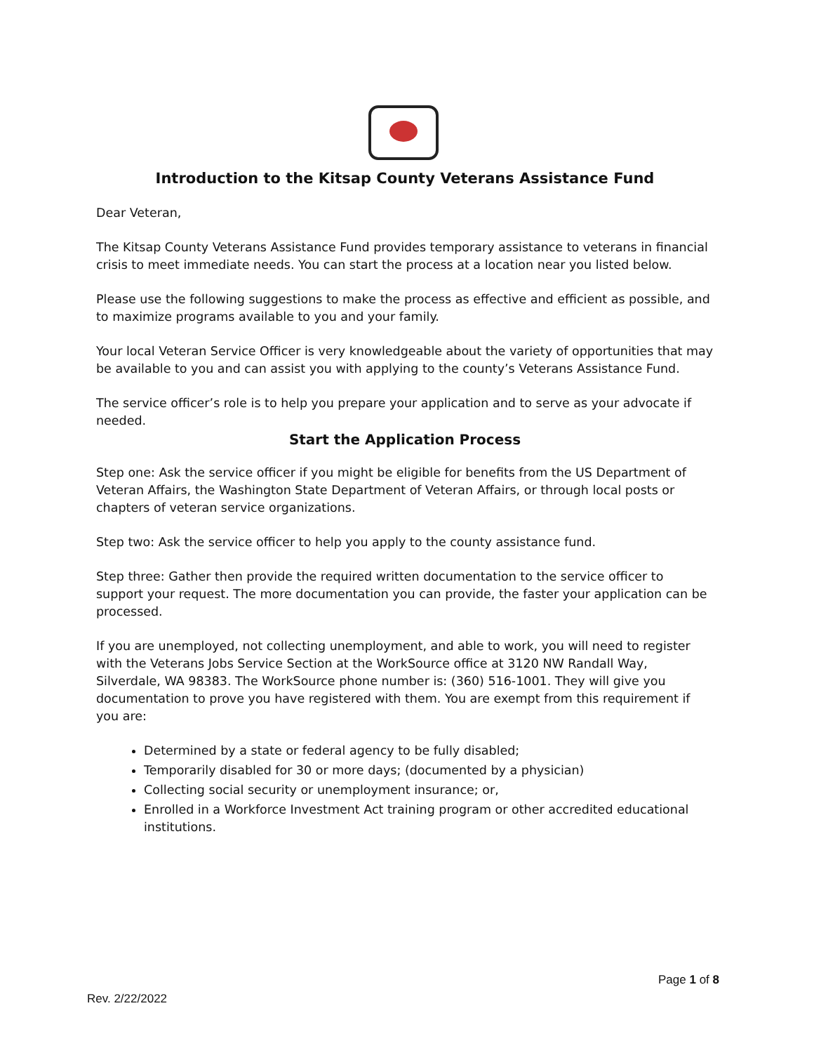Introduction to the Kitsap County Veterans Assistance Fund
Dear Veteran,
The Kitsap County Veterans Assistance Fund provides temporary assistance to veterans in financial crisis to meet immediate needs. You can start the process at a location near you listed below.
Please use the following suggestions to make the process as effective and efficient as possible, and to maximize programs available to you and your family.
Your local Veteran Service Officer is very knowledgeable about the variety of opportunities that may be available to you and can assist you with applying to the county’s Veterans Assistance Fund.
The service officer’s role is to help you prepare your application and to serve as your advocate if needed.
Start the Application Process
Step one: Ask the service officer if you might be eligible for benefits from the US Department of Veteran Affairs, the Washington State Department of Veteran Affairs, or through local posts or chapters of veteran service organizations.
Step two: Ask the service officer to help you apply to the county assistance fund.
Step three: Gather then provide the required written documentation to the service officer to support your request. The more documentation you can provide, the faster your application can be processed.
If you are unemployed, not collecting unemployment, and able to work, you will need to register with the Veterans Jobs Service Section at the WorkSource office at 3120 NW Randall Way, Silverdale, WA 98383. The WorkSource phone number is: (360) 516-1001. They will give you documentation to prove you have registered with them. You are exempt from this requirement if you are:
Determined by a state or federal agency to be fully disabled;
Temporarily disabled for 30 or more days; (documented by a physician)
Collecting social security or unemployment insurance; or,
Enrolled in a Workforce Investment Act training program or other accredited educational institutions.
Page 1 of 8
Rev. 2/22/2022